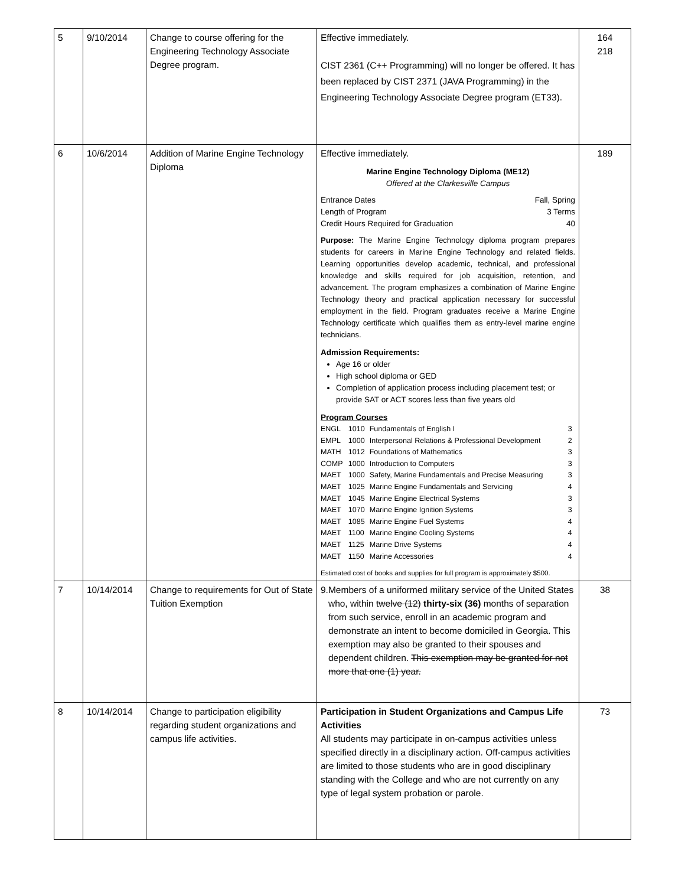| 5 | 9/10/2014 | Change to course offering for the Engineering Technology Associate Degree program. | Effective immediately. CIST 2361 (C++ Programming) will no longer be offered. It has been replaced by CIST 2371 (JAVA Programming) in the Engineering Technology Associate Degree program (ET33). | 164 218 |
| 6 | 10/6/2014 | Addition of Marine Engine Technology Diploma | Effective immediately. Marine Engine Technology Diploma (ME12) Offered at the Clarkesville Campus Entrance Dates Fall, Spring Length of Program 3 Terms Credit Hours Required for Graduation 40 Purpose: The Marine Engine Technology diploma program prepares students for careers in Marine Engine Technology and related fields. Learning opportunities develop academic, technical, and professional knowledge and skills required for job acquisition, retention, and advancement. The program emphasizes a combination of Marine Engine Technology theory and practical application necessary for successful employment in the field. Program graduates receive a Marine Engine Technology certificate which qualifies them as entry-level marine engine technicians. Admission Requirements: Age 16 or older High school diploma or GED Completion of application process including placement test; or provide SAT or ACT scores less than five years old Program Courses / ENGL / 1010 / Fundamentals of English I / 3 / / EMPL / 1000 / Interpersonal Relations & Professional Development / 2 / / MATH / 1012 / Foundations of Mathematics / 3 / / COMP / 1000 / Introduction to Computers / 3 / / MAET / 1000 / Safety, Marine Fundamentals and Precise Measuring / 3 / / MAET / 1025 / Marine Engine Fundamentals and Servicing / 4 / / MAET / 1045 / Marine Engine Electrical Systems / 3 / / MAET / 1070 / Marine Engine Ignition Systems / 3 / / MAET / 1085 / Marine Engine Fuel Systems / 4 / / MAET / 1100 / Marine Engine Cooling Systems / 4 / / MAET / 1125 / Marine Drive Systems / 4 / / MAET / 1150 / Marine Accessories / 4 / Estimated cost of books and supplies for full program is approximately $500. | 189 |
| 7 | 10/14/2014 | Change to requirements for Out of State Tuition Exemption | 9. Members of a uniformed military service of the United States who, within twelve (12) thirty-six (36) months of separation from such service, enroll in an academic program and demonstrate an intent to become domiciled in Georgia. This exemption may also be granted to their spouses and dependent children. This exemption may be granted for not more that one (1) year. | 38 |
| 8 | 10/14/2014 | Change to participation eligibility regarding student organizations and campus life activities. | Participation in Student Organizations and Campus Life Activities All students may participate in on-campus activities unless specified directly in a disciplinary action. Off-campus activities are limited to those students who are in good disciplinary standing with the College and who are not currently on any type of legal system probation or parole. | 73 |